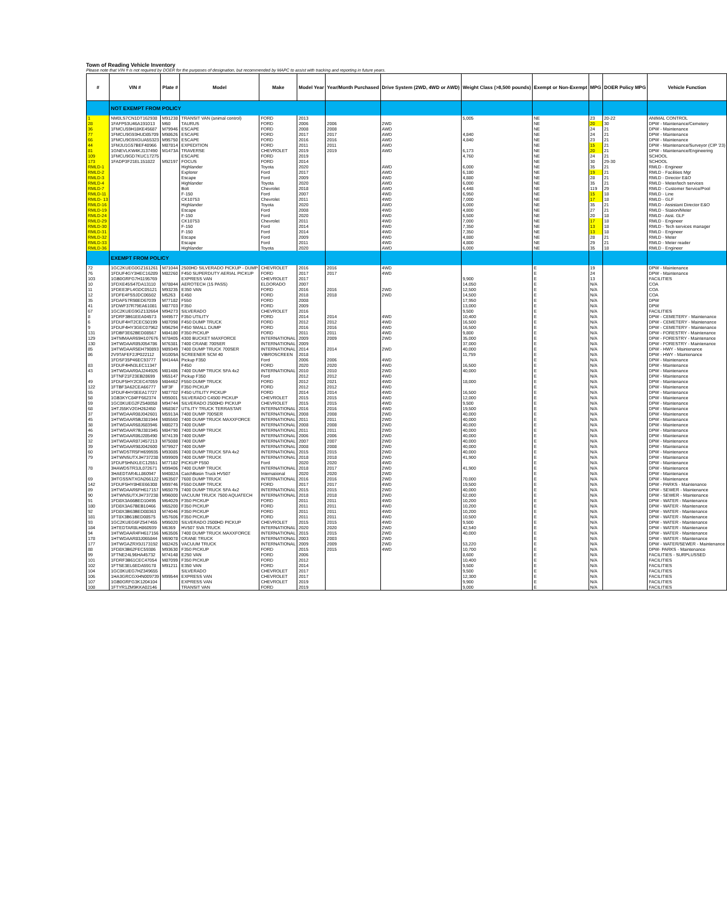Town of Reading Vehicle Inventory
Please note that VIN # is not required by DOER for the purposes of designation, but recommended by MAPC to assist with tracking and reporting in future years.
| # | VIN # | Plate # | Model | Make | Model Year | Year/Month Purchased | Drive System (2WD, 4WD or AWD) | Weight Class (>8,500 pounds) | Exempt or Non-Exempt | MPG | DOER Policy MPG | Vehicle Function |
| --- | --- | --- | --- | --- | --- | --- | --- | --- | --- | --- | --- | --- |
| | NOT EXEMPT FROM POLICY | | | | | | | | | | | |
| 1 | NM0LS7CN1DT162938 | M91238 | TRANSIT VAN (animal control) | FORD | 2013 | | | 5,005 | NE | 23 | 20-22 | ANIMAL CONTROL |
| 28 | 1FAFP53U46A191013 | M60 | TAURUS | FORD | 2006 | 2006 | 2WD | | NE | 20 | 30 | DPW - Maintenance/Cemetery |
| 36 | 1FMCU59H18KE45687 | M79946 | ESCAPE | FORD | 2008 | 2008 | AWD | | NE | 24 | 21 | DPW - Maintenance |
| 77 | 1FMCU9G93HUD85709 | M98626 | ESCAPE | FORD | 2017 | 2017 | AWD | 4,840 | NE | 24 | 21 | DPW - Maintenance |
| 66 | 1FMCU9G9XGUA55323 | M95750 | ESCAPE | FORD | 2016 | 2016 | AWD | 4,840 | NE | 23 | 21 | DPW - Maintenance |
| 44 | 1FMJU1G57BEF48966 | M87814 | EXPEDITION | FORD | 2011 | 2011 | AWD | | NE | 15 | 21 | DPW - Maintenance/Surveyor (CIP '23) |
| 81 | 1GNEVLKW4KJ137490 | M1473A | TRAVERSE | CHEVROLET | 2019 | 2019 | AWD | 6,173 | NE | 20 | 21 | DPW - Maintenance/Engineering |
| 109 | 1FMCU9GD7KUC17275 | | ESCAPE | FORD | 2019 | | | 4,760 | NE | 24 | 21 | SCHOOL |
| 173 | 1FADP3F21EL151822 | M92197 | FOCUS | FORD | 2014 | | | | NE | 30 | 29-30 | SCHOOL |
| RMLD-1 | | | Highlander | Toyota | 2020 | | AWD | 6,000 | NE | 35 | 21 | RMLD - Engineer |
| RMLD-2 | | | Explorer | Ford | 2017 | | AWD | 6,180 | NE | 19 | 21 | RMLD - Facilities Mgr |
| RMLD-3 | | | Escape | Ford | 2009 | | 4WD | 4,880 | NE | 28 | 21 | RMLD - Director E&O |
| RMLD-4 | | | Highlander | Toyota | 2020 | | AWD | 6,000 | NE | 35 | 21 | RMLD - Meter/tech services |
| RMLD-7 | | | Bolt | Chevrolet | 2018 | | AWD | 4,448 | NE | 119 | 29 | RMLD - Customer Service/Pool |
| RMLD-11 | | | F-150 | Ford | 2007 | | 4WD | 6,950 | NE | 15 | 18 | RMLD - Line |
| RMLD- 13 | | | CK10753 | Chevrolet | 2011 | | 4WD | 7,000 | NE | 17 | 18 | RMLD - GLF |
| RMLD-16 | | | Highlander | Toyota | 2020 | | AWD | 6,000 | NE | 35 | 21 | RMLD - Assistant Director E&O |
| RMLD-19 | | | Escape | Ford | 2008 | | 4WD | 4,800 | NE | 27 | 21 | RMLD - Station/Meter |
| RMLD-24 | | | F-150 | Ford | 2020 | | 4WD | 6,500 | NE | 20 | 18 | RMLD - Asst. GLF |
| RMLD-29 | | | CK10753 | Chevrolet | 2011 | | 4WD | 7,000 | NE | 17 | 18 | RMLD - Engineer |
| RMLD-30 | | | F-150 | Ford | 2014 | | 4WD | 7,350 | NE | 13 | 18 | RMLD - Tech services manager |
| RMLD-31 | | | F-150 | Ford | 2014 | | 4WD | 7,350 | NE | 13 | 18 | RMLD - Engineer |
| RMLD-32 | | | Escape | Ford | 2009 | | 4WD | 4,880 | NE | 28 | 21 | RMLD - Meter |
| RMLD-33 | | | Escape | Ford | 2011 | | 4WD | 4,800 | NE | 29 | 21 | RMLD - Meter reader |
| RMLD-36 | | | Highlander | Toyota | 2020 | | AWD | 6,000 | NE | 35 | 18 | RMLD - Engineer |
| | EXEMPT FROM POLICY | | | | | | | | | | | |
| 72 | 1GC2KUEG0GZ161261 | M71044 | 2500HD SILVERADO PICKUP - DUMP | CHEVROLET | 2016 | 2016 | 4WD | | E | 19 | | DPW - Maintenance |
| 76 | 1FDUF4GY3HEC16289 | M82260 | F450 SUPERDUTY AERIAL PICKUP | FORD | 2017 | 2017 | 4WD | | E | 24 | | DPW - Maintenance |
| 103 | 1GB0GRFG7H1195769 | | EXPRESS VAN | CHEVROLET | 2017 | | | 9,900 | E | 13 | | FACILITIES |
| 10 | 1FDXE45S47DA13110 | M78844 | AEROTECH (15 PASS) | ELDORADO | 2007 | | | 14,050 | E | N/A | | COA |
| 11 | 1FDEE3FL4GDC05121 | M93235 | E350 VAN | FORD | 2016 | 2016 | 2WD | 12,500 | E | N/A | | COA |
| 12 | 1FDFE4FS9JDC06502 | M5263 | E450 | FORD | 2018 | 2018 | 2WD | 14,500 | E | N/A | | COA |
| 35 | 1FDAF57R98ED67039 | M77182 | F550 | FORD | 2008 | | | 17,950 | E | N/A | | DPW |
| 41 | 1FDWF37R79EA61081 | M87703 | F350 | FORD | 2009 | | | 13,000 | E | N/A | | DPW |
| 67 | 1GC2KUEG9GZ132664 | M94273 | SILVERADO | CHEVROLET | 2016 | | | 9,500 | E | N/A | | FACILITIES |
| 8 | 1FDRF3B61EEA04573 | M49577 | F350 UTILITY | FORD | 2014 | 2014 | 4WD | 10,400 | E | N/A | | DPW - CEMETERY - Maintenance |
| 6 | 1FDUF4HT2CEC50199 | M87098 | F450 DUMP TRUCK | FORD | 2012 | 2012 | 4WD | 16,500 | E | N/A | | DPW - CEMETERY - Maintenance |
| 9 | 1FDUF4HY3GEC07962 | M96294 | F450 SMALL DUMP | FORD | 2016 | 2016 | 4WD | 16,500 | E | N/A | | DPW - CEMETERY - Maintenance |
| 131 | 1FDBF3E62BED08567 | M84180 | F350 PICKUP | FORD | 2011 | 2011 | 4WD | 9,800 | E | N/A | | DPW - FORESTRY - Maintenance |
| 129 | 1HTMMAAR69H107676 | M78405 | 4300 BUCKET MAXFORCE | INTERNATIONAL | 2009 | 2009 | 2WD | 35,000 | E | N/A | | DPW - FORESTRY - Maintenance |
| 130 | 1HTWDAAR89J054786 | M76381 | 7400 CRANE 700SER | INTERNATIONAL | 2009 | | | 37,000 | E | N/A | | DPW - FORESTRY - Maintenance |
| 85 | 1HTWDAAR5EH790893 | M89349 | 7400 DUMP TRUCK 700SER | INTERNATIONAL | 2014 | 2014 | 2WD | 40,000 | E | N/A | | DPW - HWY - Maintenance |
| 86 | 2V9TAFEF2JP022112 | M1009A | SCREENER SCM 40 | VIBROSCREEN | 2018 | | | 11,759 | E | N/A | | DPW - HWY - Maintenance |
| | 1FDSF35P46EC93777 | M4144A | Pickup F350 | Ford | 2006 | 2006 | 4WD | | E | N/A | | DPW - Maintenance |
| 83 | 1FDUF4HN3LEC11347 | | F450 | FORD | 2020 | 2020 | 4WD | 16,500 | E | N/A | | DPW - Maintenance |
| 43 | 1HTWDAAR0AJ244926 | M81486 | 7400 DUMP TRUCK SFA 4x2 | INTERNATIONAL | 2010 | 2010 | 2WD | 40,000 | E | N/A | | DPW - Maintenance |
| | 1FTNF21F23EB28699 | M65147 | Pickup F350 | Ford | 2012 | 2012 | 4WD | | E | N/A | | DPW - Maintenance |
| 49 | 1FDUF5HY2CEC47059 | M84462 | F550 DUMP TRUCK | FORD | 2012 | 2021 | 4WD | 18,000 | E | N/A | | DPW - Maintenance |
| 122 | 1FTBF3A62CEA66777 | MF3F | F350 PICKUP | FORD | 2012 | 2012 | 4WD | | E | N/A | | DPW - Maintenance |
| 55 | 1FDUF4HY0EEA17727 | M87702 | F450 UTILITY PICKUP | FORD | 2014 | 2014 | 4WD | 16,500 | E | N/A | | DPW - Maintenance |
| 58 | 1GB3KYC84FF662374 | M95001 | SILVERADO C4500 PICKUP | CHEVROLET | 2015 | 2015 | 4WD | 12,000 | E | N/A | | DPW - Maintenance |
| 59 | 1GC0KUEG2FZ548058 | M94744 | SILVERADO 2500HD PICKUP | CHEVROLET | 2015 | 2015 | 4WD | 9,500 | E | N/A | | DPW - Maintenance |
| 68 | 1HTJ55KV2GH262450 | M68367 | UTILITY TRUCK TERRASTAR | INTERNATIONAL | 2016 | 2016 | 4WD | 19,500 | E | N/A | | DPW - Maintenance |
| 37 | 1HTWDAAR08J042601 | M5913A | 7400 DUMP 700SER | INTERNATIONAL | 2008 | 2008 | 2WD | 40,000 | E | N/A | | DPW - Maintenance |
| 45 | 1HTWDAAR5BJ381944 | M85560 | 7400 DUMP TRUCK MAXXFORCE | INTERNATIONAL | 2011 | 2011 | 2WD | 40,000 | E | N/A | | DPW - Maintenance |
| 38 | 1HTWDAAR68J683946 | M80273 | 7400 DUMP | INTERNATIONAL | 2008 | 2008 | 2WD | 40,000 | E | N/A | | DPW - Maintenance |
| 46 | 1HTWDAAR7BJ381945 | M84790 | 7400 DUMP TRUCK | INTERNATIONAL | 2011 | 2011 | 2WD | 40,000 | E | N/A | | DPW - Maintenance |
| 29 | 1HTWDAAR86J285490 | M74139 | 7400 DUMP | INTERNATIONAL | 2006 | 2006 | 2WD | 40,000 | E | N/A | | DPW - Maintenance |
| 32 | 1HTWDAAR87J457213 | M75088 | 7400 DUMP | INTERNATIONAL | 2007 | 2007 | 2WD | 40,000 | E | N/A | | DPW - Maintenance |
| 39 | 1HTWDAAR98J042600 | M79927 | 7400 DUMP | INTERNATIONAL | 2008 | 2008 | 2WD | 40,000 | E | N/A | | DPW - Maintenance |
| 60 | 1HTWDSTR5FH699935 | M93085 | 7400 DUMP TRUCK SFA 4x2 | INTERNATIONAL | 2015 | 2015 | 2WD | 40,000 | E | N/A | | DPW - Maintenance |
| 79 | 1HTWNSUTXJH737238 | M99909 | 7400 DUMP TRUCK | INTERNATIONAL | 2018 | 2018 | 2WD | 41,900 | E | N/A | | DPW - Maintenance |
| | 1FDUF5HNXLEC12551 | M77182 | PICKUP F550 | Ford | 2020 | 2020 | 4WD | | E | N/A | | DPW - Maintenance |
| 78 | 3HAWDSTR3JL072671 | M99406 | 7400 DUMP TRUCK | INTERNATIONAL | 2018 | 2017 | 2WD | 41,900 | E | N/A | | DPW - Maintenance |
| | 3HAEDTAR4LL860947 | M4082A | CatchBasin Truck HV507 | International | 2020 | 2020 | 2WD | | E | N/A | | DPW - Maintenance |
| 69 | 3HTGSSNTXGN266122 | M63507 | 7600 DUMP TRUCK | INTERNATIONAL | 2016 | 2016 | 2WD | 70,000 | E | N/A | | DPW - Maintenance |
| 142 | 1FDUF5HY8HEE66308 | M99746 | F550 DUMP TRUCK | FORD | 2017 | 2017 | 4WD | 19,500 | E | N/A | | DPW - PARKS - Maintenance |
| 89 | 1HTWDAAR6FH617157 | M65079 | 7400 DUMP TRUCK SFA 4x2 | INTERNATIONAL | 2015 | 2015 | 2WD | 40,000 | E | N/A | | DPW - SEWER - Maintenance |
| 90 | 1HTWNSUTXJH737238 | M96000 | VACUUM TRUCK 7500 AQUATECH | INTERNATIONAL | 2018 | 2018 | 2WD | 62,000 | E | N/A | | DPW - SEWER - Maintenance |
| 91 | 1FD8X3A66BED10495 | M64029 | F350 PICKUP | FORD | 2011 | 2011 | 4WD | 10,200 | E | N/A | | DPW - WATER - Maintenance |
| 180 | 1FD8X3A67BEB10466 | M65200 | F350 PICKUP | FORD | 2011 | 2011 | 4WD | 10,200 | E | N/A | | DPW - WATER - Maintenance |
| 92 | 1FD8X3B63BED08363 | M74046 | F350 PICKUP | FORD | 2011 | 2011 | 4WD | 10,200 | E | N/A | | DPW - WATER - Maintenance |
| 181 | 1FT8X3B61BED08575 | M57606 | F350 PICKUP | FORD | 2011 | 2011 | 4WD | 10,500 | E | N/A | | DPW - WATER - Maintenance |
| 93 | 1GC2KUEG6FZ547455 | M95020 | SILVERADO 2500HD PICKUP | CHEVROLET | 2015 | 2015 | 4WD | 9,500 | E | N/A | | DPW - WATER - Maintenance |
| 184 | 1HTEDTAR8LH860939 | M6369 | HV507 SVA TRUCK | INTERNATIONAL | 2020 | 2020 | 2WD | 42,540 | E | N/A | | DPW - WATER - Maintenance |
| 94 | 1HTWDAAR4FH617156 | M63506 | 7400 DUMP TRUCK MAXXFORCE | INTERNATIONAL | 2015 | 2015 | 2WD | 40,000 | E | N/A | | DPW - WATER - Maintenance |
| 178 | 1HTWDAAR83J065844 | M69078 | CRANE TRUCK | INTERNATIONAL | 2003 | 2003 | 2WD | | E | N/A | | DPW - WATER - Maintenance |
| 177 | 1HTWGAZRX9J173192 | M82425 | VACUUM TRUCK | INTERNATIONAL | 2009 | 2009 | 2WD | 53,220 | E | N/A | | DPW - WATER/SEWER - Maintenance |
| 88 | 1FD8X3B62FEC59386 | M93630 | F350 PICKUP | FORD | 2015 | 2015 | 4WD | 10,700 | E | N/A | | DPW- PARKS - Maintenance |
| 99 | 1FTNE24L96HA45732 | M74148 | E250 VAN | FORD | 2006 | | | 8,600 | E | N/A | | FACILITIES - SURPLUSSED |
| 101 | 1FDRF3B61CEC47054 | M87099 | F350 PICKUP | FORD | 2012 | | | 10,400 | E | N/A | | FACILITIES |
| 102 | 1FTSE3EL6EDA59178 | M91211 | E350 VAN | FORD | 2014 | | | 9,500 | E | N/A | | FACILITIES |
| 104 | 1GC0KUEG7HZ349655 | | SILVERADO | CHEVROLET | 2017 | | | 9,500 | E | N/A | | FACILITIES |
| 106 | 1HA3GRCGXHN009739 | M99544 | EXPRESS VAN | CHEVROLET | 2017 | | | 12,300 | E | N/A | | FACILITIES |
| 107 | 1GB0GRFG3K1204104 | | EXPRESS VAN | CHEVROLET | 2019 | | | 9,900 | E | N/A | | FACILITIES |
| 108 | 1FTYR1ZM9KKA02146 | | TRANSIT VAN | FORD | 2019 | | | 9,000 | E | N/A | | FACILITIES |